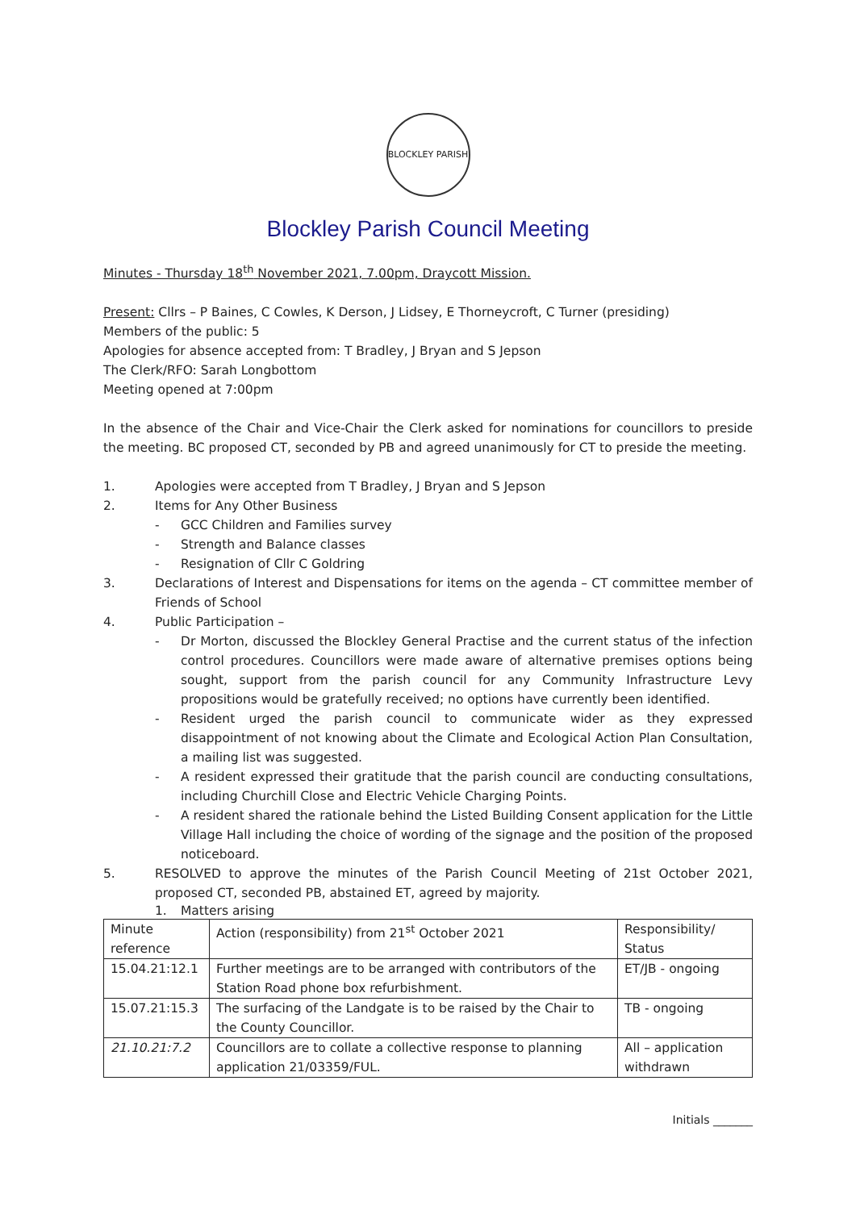BLOCKLEY PARISH
Blockley Parish Council Meeting
Minutes - Thursday 18<sup>th</sup> November 2021, 7.00pm, Draycott Mission.
Present: Cllrs – P Baines, C Cowles, K Derson, J Lidsey, E Thorneycroft, C Turner (presiding)
Members of the public: 5
Apologies for absence accepted from: T Bradley, J Bryan and S Jepson
The Clerk/RFO: Sarah Longbottom
Meeting opened at 7:00pm
In the absence of the Chair and Vice-Chair the Clerk asked for nominations for councillors to preside the meeting. BC proposed CT, seconded by PB and agreed unanimously for CT to preside the meeting.
1. Apologies were accepted from T Bradley, J Bryan and S Jepson
2. Items for Any Other Business
- GCC Children and Families survey
- Strength and Balance classes
- Resignation of Cllr C Goldring
3. Declarations of Interest and Dispensations for items on the agenda – CT committee member of Friends of School
4. Public Participation –
- Dr Morton, discussed the Blockley General Practise and the current status of the infection control procedures. Councillors were made aware of alternative premises options being sought, support from the parish council for any Community Infrastructure Levy propositions would be gratefully received; no options have currently been identified.
- Resident urged the parish council to communicate wider as they expressed disappointment of not knowing about the Climate and Ecological Action Plan Consultation, a mailing list was suggested.
- A resident expressed their gratitude that the parish council are conducting consultations, including Churchill Close and Electric Vehicle Charging Points.
- A resident shared the rationale behind the Listed Building Consent application for the Little Village Hall including the choice of wording of the signage and the position of the proposed noticeboard.
5. RESOLVED to approve the minutes of the Parish Council Meeting of 21st October 2021, proposed CT, seconded PB, abstained ET, agreed by majority.
1. Matters arising
| Minute reference | Action (responsibility) from 21<sup>st</sup> October 2021 | Responsibility/ Status |
| 15.04.21:12.1 | Further meetings are to be arranged with contributors of the Station Road phone box refurbishment. | ET/JB - ongoing |
| 15.07.21:15.3 | The surfacing of the Landgate is to be raised by the Chair to the County Councillor. | TB - ongoing |
| 21.10.21:7.2 | Councillors are to collate a collective response to planning application 21/03359/FUL. | All – application withdrawn |
Initials _______